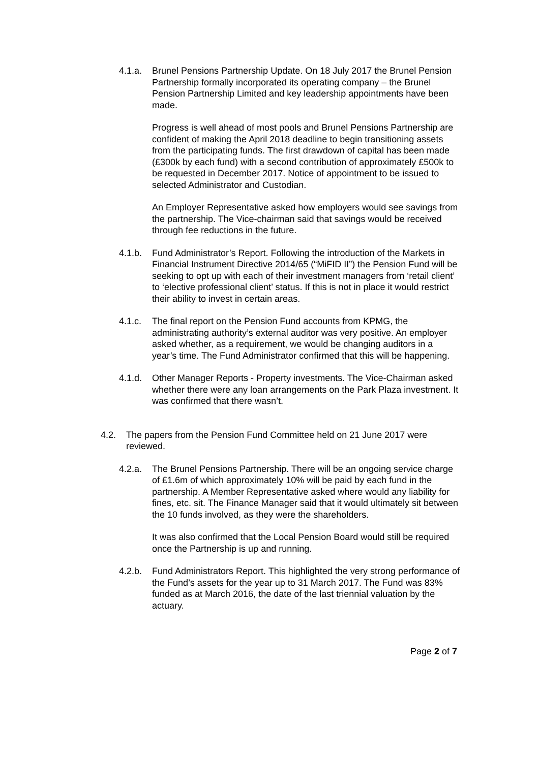4.1.a. Brunel Pensions Partnership Update. On 18 July 2017 the Brunel Pension Partnership formally incorporated its operating company – the Brunel Pension Partnership Limited and key leadership appointments have been made.
Progress is well ahead of most pools and Brunel Pensions Partnership are confident of making the April 2018 deadline to begin transitioning assets from the participating funds. The first drawdown of capital has been made (£300k by each fund) with a second contribution of approximately £500k to be requested in December 2017. Notice of appointment to be issued to selected Administrator and Custodian.
An Employer Representative asked how employers would see savings from the partnership. The Vice-chairman said that savings would be received through fee reductions in the future.
4.1.b. Fund Administrator’s Report. Following the introduction of the Markets in Financial Instrument Directive 2014/65 (“MiFID II”) the Pension Fund will be seeking to opt up with each of their investment managers from ‘retail client’ to ‘elective professional client’ status. If this is not in place it would restrict their ability to invest in certain areas.
4.1.c. The final report on the Pension Fund accounts from KPMG, the administrating authority’s external auditor was very positive. An employer asked whether, as a requirement, we would be changing auditors in a year’s time. The Fund Administrator confirmed that this will be happening.
4.1.d. Other Manager Reports - Property investments. The Vice-Chairman asked whether there were any loan arrangements on the Park Plaza investment. It was confirmed that there wasn’t.
4.2. The papers from the Pension Fund Committee held on 21 June 2017 were reviewed.
4.2.a. The Brunel Pensions Partnership. There will be an ongoing service charge of £1.6m of which approximately 10% will be paid by each fund in the partnership. A Member Representative asked where would any liability for fines, etc. sit. The Finance Manager said that it would ultimately sit between the 10 funds involved, as they were the shareholders.
It was also confirmed that the Local Pension Board would still be required once the Partnership is up and running.
4.2.b. Fund Administrators Report. This highlighted the very strong performance of the Fund’s assets for the year up to 31 March 2017. The Fund was 83% funded as at March 2016, the date of the last triennial valuation by the actuary.
Page 2 of 7